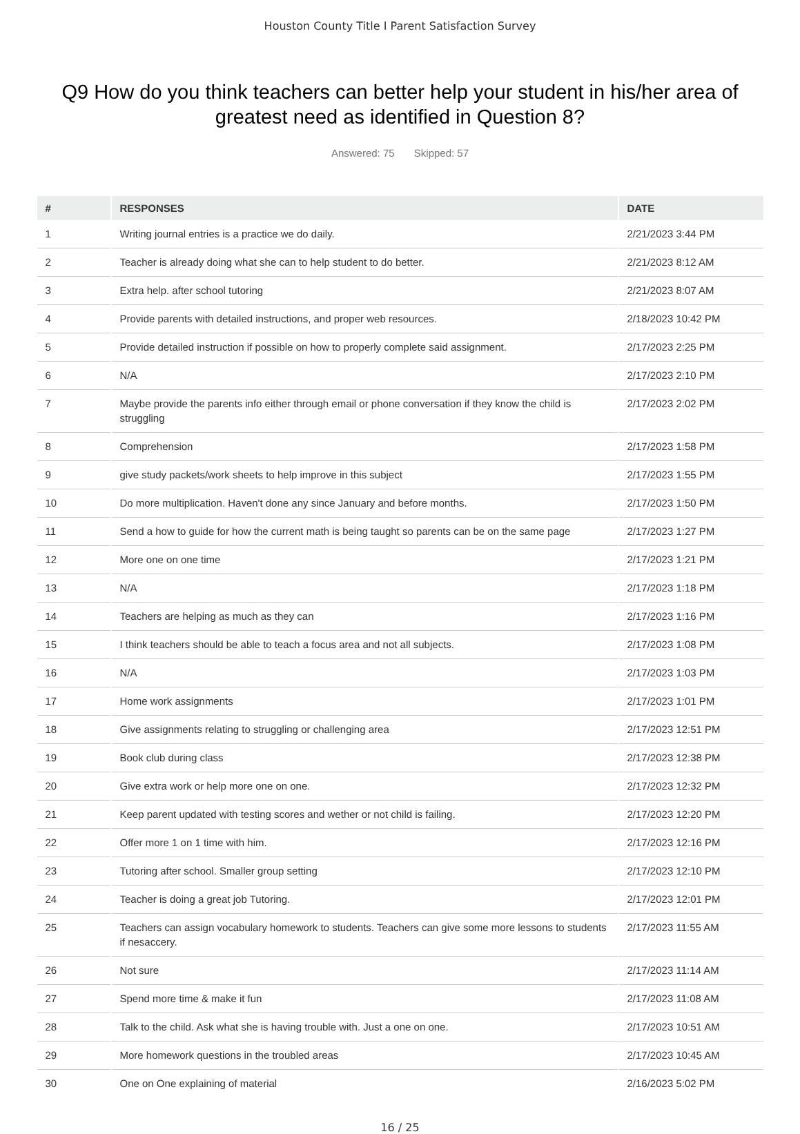Houston County Title I Parent Satisfaction Survey
Q9 How do you think teachers can better help your student in his/her area of greatest need as identified in Question 8?
Answered: 75 Skipped: 57
| # | RESPONSES | DATE |
| --- | --- | --- |
| 1 | Writing journal entries is a practice we do daily. | 2/21/2023 3:44 PM |
| 2 | Teacher is already doing what she can to help student to do better. | 2/21/2023 8:12 AM |
| 3 | Extra help. after school tutoring | 2/21/2023 8:07 AM |
| 4 | Provide parents with detailed instructions, and proper web resources. | 2/18/2023 10:42 PM |
| 5 | Provide detailed instruction if possible on how to properly complete said assignment. | 2/17/2023 2:25 PM |
| 6 | N/A | 2/17/2023 2:10 PM |
| 7 | Maybe provide the parents info either through email or phone conversation if they know the child is struggling | 2/17/2023 2:02 PM |
| 8 | Comprehension | 2/17/2023 1:58 PM |
| 9 | give study packets/work sheets to help improve in this subject | 2/17/2023 1:55 PM |
| 10 | Do more multiplication. Haven't done any since January and before months. | 2/17/2023 1:50 PM |
| 11 | Send a how to guide for how the current math is being taught so parents can be on the same page | 2/17/2023 1:27 PM |
| 12 | More one on one time | 2/17/2023 1:21 PM |
| 13 | N/A | 2/17/2023 1:18 PM |
| 14 | Teachers are helping as much as they can | 2/17/2023 1:16 PM |
| 15 | I think teachers should be able to teach a focus area and not all subjects. | 2/17/2023 1:08 PM |
| 16 | N/A | 2/17/2023 1:03 PM |
| 17 | Home work assignments | 2/17/2023 1:01 PM |
| 18 | Give assignments relating to struggling or challenging area | 2/17/2023 12:51 PM |
| 19 | Book club during class | 2/17/2023 12:38 PM |
| 20 | Give extra work or help more one on one. | 2/17/2023 12:32 PM |
| 21 | Keep parent updated with testing scores and wether or not child is failing. | 2/17/2023 12:20 PM |
| 22 | Offer more 1 on 1 time with him. | 2/17/2023 12:16 PM |
| 23 | Tutoring after school. Smaller group setting | 2/17/2023 12:10 PM |
| 24 | Teacher is doing a great job Tutoring. | 2/17/2023 12:01 PM |
| 25 | Teachers can assign vocabulary homework to students. Teachers can give some more lessons to students if nesaccery. | 2/17/2023 11:55 AM |
| 26 | Not sure | 2/17/2023 11:14 AM |
| 27 | Spend more time & make it fun | 2/17/2023 11:08 AM |
| 28 | Talk to the child. Ask what she is having trouble with. Just a one on one. | 2/17/2023 10:51 AM |
| 29 | More homework questions in the troubled areas | 2/17/2023 10:45 AM |
| 30 | One on One explaining of material | 2/16/2023 5:02 PM |
16 / 25